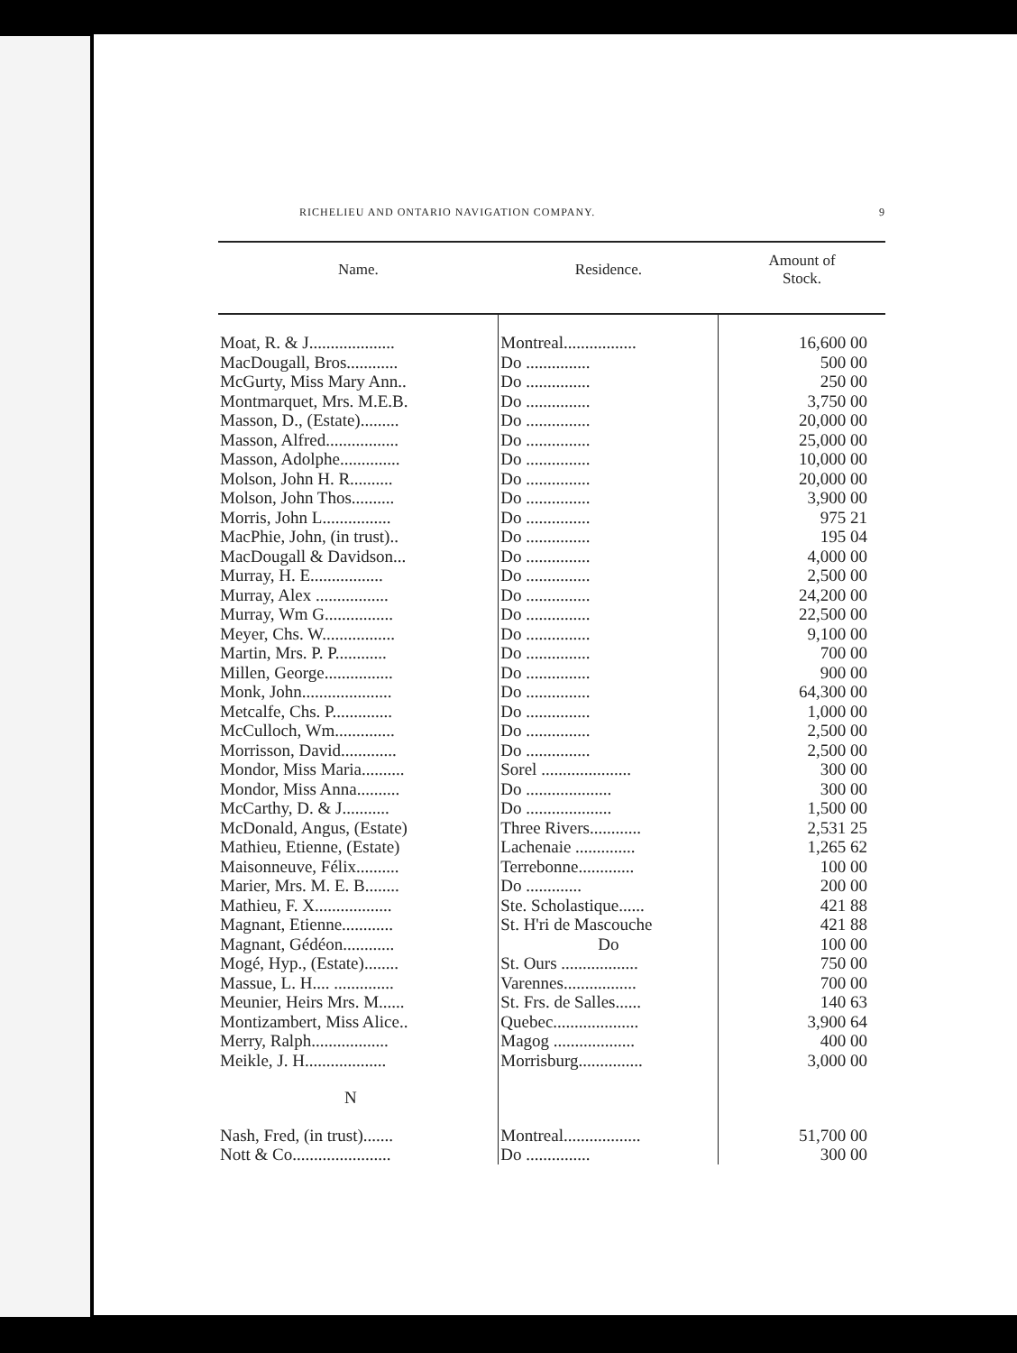RICHELIEU AND ONTARIO NAVIGATION COMPANY. 9
| Name. | Residence. | Amount of Stock. |
| --- | --- | --- |
| Moat, R. & J.................... | Montreal................. | 16,600 00 |
| MacDougall, Bros............ | Do ............... | 500 00 |
| McGurty, Miss Mary Ann.. | Do ............... | 250 00 |
| Montmarquet, Mrs. M.E.B. | Do ............... | 3,750 00 |
| Masson, D., (Estate)......... | Do ............... | 20,000 00 |
| Masson, Alfred................. | Do ............... | 25,000 00 |
| Masson, Adolphe.............. | Do ............... | 10,000 00 |
| Molson, John H. R.......... | Do ............... | 20,000 00 |
| Molson, John Thos.......... | Do ............... | 3,900 00 |
| Morris, John L................ | Do ............... | 975 21 |
| MacPhie, John, (in trust).. | Do ............... | 195 04 |
| MacDougall & Davidson... | Do ............... | 4,000 00 |
| Murray, H. E................. | Do ............... | 2,500 00 |
| Murray, Alex ................. | Do ............... | 24,200 00 |
| Murray, Wm G................ | Do ............... | 22,500 00 |
| Meyer, Chs. W................. | Do ............... | 9,100 00 |
| Martin, Mrs. P. P............ | Do ............... | 700 00 |
| Millen, George................ | Do ............... | 900 00 |
| Monk, John..................... | Do ............... | 64,300 00 |
| Metcalfe, Chs. P.............. | Do ............... | 1,000 00 |
| McCulloch, Wm.............. | Do ............... | 2,500 00 |
| Morrisson, David............. | Do ............... | 2,500 00 |
| Mondor, Miss Maria.......... | Sorel ..................... | 300 00 |
| Mondor, Miss Anna.......... | Do .................... | 300 00 |
| McCarthy, D. & J........... | Do .................... | 1,500 00 |
| McDonald, Angus, (Estate) | Three Rivers............ | 2,531 25 |
| Mathieu, Etienne, (Estate) | Lachenaie .............. | 1,265 62 |
| Maisonneuve, Félix.......... | Terrebonne............. | 100 00 |
| Marier, Mrs. M. E. B........ | Do ............. | 200 00 |
| Mathieu, F. X.................. | Ste. Scholastique...... | 421 88 |
| Magnant, Etienne............ | St. H'ri de Mascouche | 421 88 |
| Magnant, Gédéon............ | Do | 100 00 |
| Mogé, Hyp., (Estate)........ | St. Ours .................. | 750 00 |
| Massue, L. H.... .............. | Varennes................. | 700 00 |
| Meunier, Heirs Mrs. M...... | St. Frs. de Salles...... | 140 63 |
| Montizambert, Miss Alice.. | Quebec.................... | 3,900 64 |
| Merry, Ralph.................. | Magog ................... | 400 00 |
| Meikle, J. H................... | Morrisburg............... | 3,000 00 |
| N | | |
| Nash, Fred, (in trust)....... | Montreal.................. | 51,700 00 |
| Nott & Co....................... | Do ............... | 300 00 |